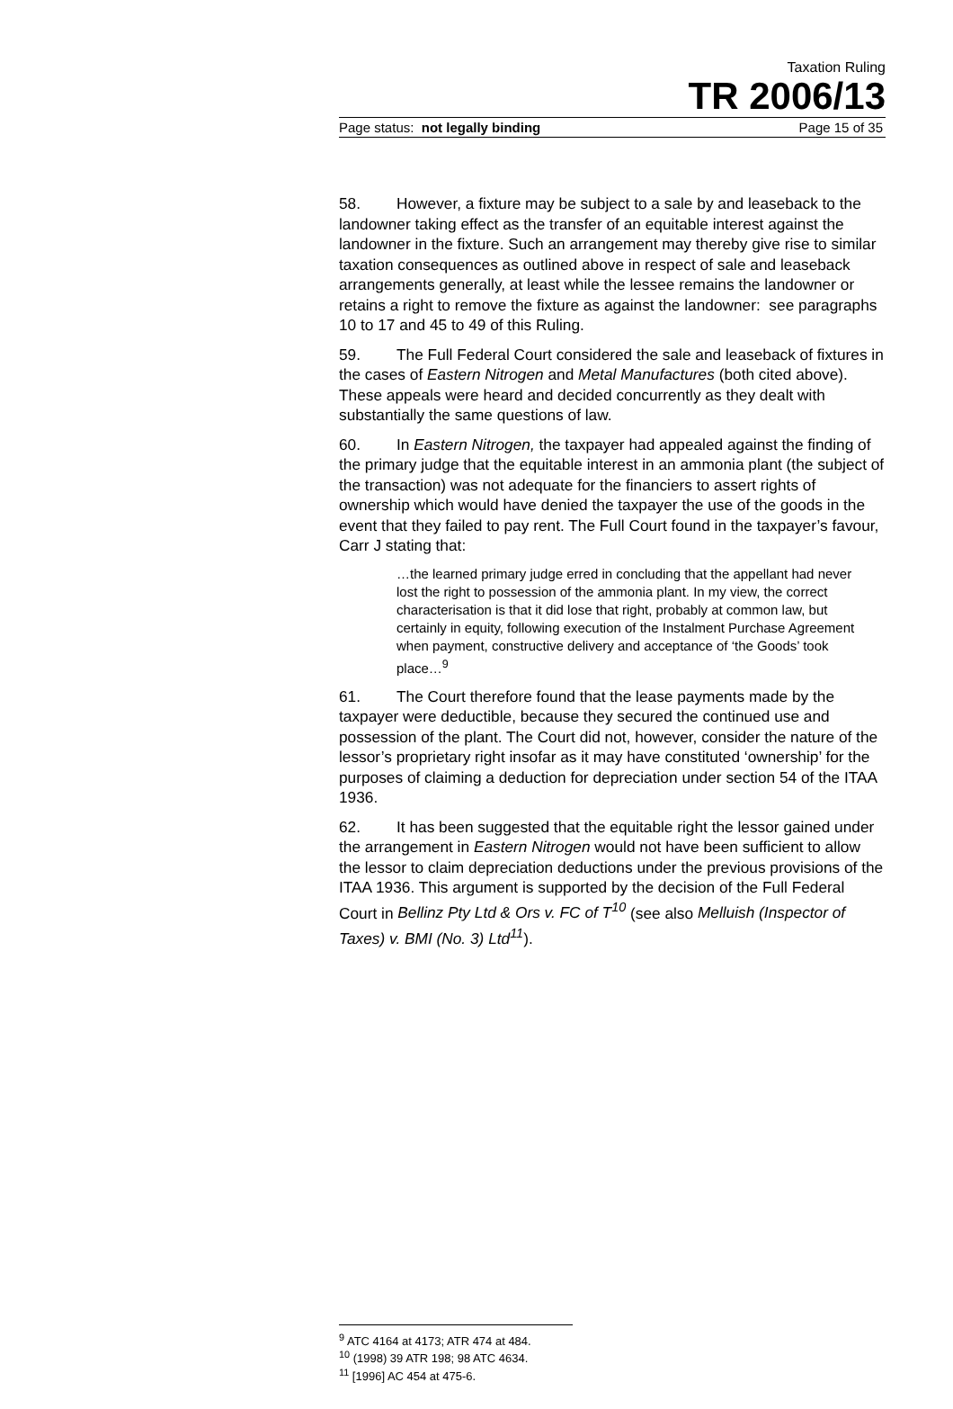Taxation Ruling
TR 2006/13
Page status: not legally binding Page 15 of 35
58. However, a fixture may be subject to a sale by and leaseback to the landowner taking effect as the transfer of an equitable interest against the landowner in the fixture. Such an arrangement may thereby give rise to similar taxation consequences as outlined above in respect of sale and leaseback arrangements generally, at least while the lessee remains the landowner or retains a right to remove the fixture as against the landowner: see paragraphs 10 to 17 and 45 to 49 of this Ruling.
59. The Full Federal Court considered the sale and leaseback of fixtures in the cases of Eastern Nitrogen and Metal Manufactures (both cited above). These appeals were heard and decided concurrently as they dealt with substantially the same questions of law.
60. In Eastern Nitrogen, the taxpayer had appealed against the finding of the primary judge that the equitable interest in an ammonia plant (the subject of the transaction) was not adequate for the financiers to assert rights of ownership which would have denied the taxpayer the use of the goods in the event that they failed to pay rent. The Full Court found in the taxpayer’s favour, Carr J stating that:
…the learned primary judge erred in concluding that the appellant had never lost the right to possession of the ammonia plant. In my view, the correct characterisation is that it did lose that right, probably at common law, but certainly in equity, following execution of the Instalment Purchase Agreement when payment, constructive delivery and acceptance of ‘the Goods’ took place…<sup>9</sup>
61. The Court therefore found that the lease payments made by the taxpayer were deductible, because they secured the continued use and possession of the plant. The Court did not, however, consider the nature of the lessor’s proprietary right insofar as it may have constituted ‘ownership’ for the purposes of claiming a deduction for depreciation under section 54 of the ITAA 1936.
62. It has been suggested that the equitable right the lessor gained under the arrangement in Eastern Nitrogen would not have been sufficient to allow the lessor to claim depreciation deductions under the previous provisions of the ITAA 1936. This argument is supported by the decision of the Full Federal Court in Bellinz Pty Ltd & Ors v. FC of T<sup>10</sup> (see also Melluish (Inspector of Taxes) v. BMI (No. 3) Ltd<sup>11</sup>).
<sup>9</sup> ATC 4164 at 4173; ATR 474 at 484.
<sup>10</sup> (1998) 39 ATR 198; 98 ATC 4634.
<sup>11</sup> [1996] AC 454 at 475-6.